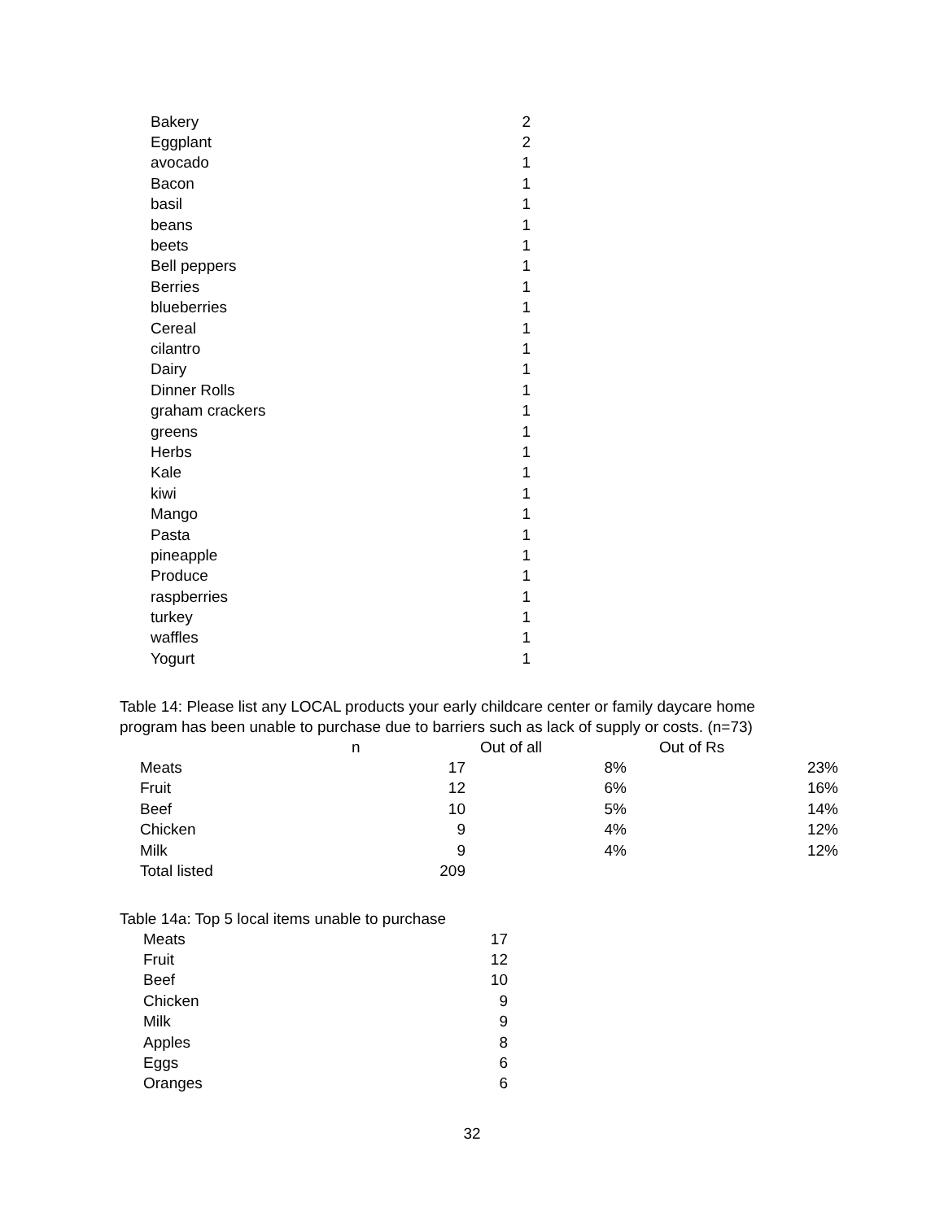| Bakery | 2 |
| Eggplant | 2 |
| avocado | 1 |
| Bacon | 1 |
| basil | 1 |
| beans | 1 |
| beets | 1 |
| Bell peppers | 1 |
| Berries | 1 |
| blueberries | 1 |
| Cereal | 1 |
| cilantro | 1 |
| Dairy | 1 |
| Dinner Rolls | 1 |
| graham crackers | 1 |
| greens | 1 |
| Herbs | 1 |
| Kale | 1 |
| kiwi | 1 |
| Mango | 1 |
| Pasta | 1 |
| pineapple | 1 |
| Produce | 1 |
| raspberries | 1 |
| turkey | 1 |
| waffles | 1 |
| Yogurt | 1 |
Table 14: Please list any LOCAL products your early childcare center or family daycare home
program has been unable to purchase due to barriers such as lack of supply or costs. (n=73)
| | n | Out of all | Out of Rs |
| --- | --- | --- | --- |
| Meats | 17 | 8% | 23% |
| Fruit | 12 | 6% | 16% |
| Beef | 10 | 5% | 14% |
| Chicken | 9 | 4% | 12% |
| Milk | 9 | 4% | 12% |
| Total listed | 209 | | |
Table 14a: Top 5 local items unable to purchase
| Meats | 17 |
| Fruit | 12 |
| Beef | 10 |
| Chicken | 9 |
| Milk | 9 |
| Apples | 8 |
| Eggs | 6 |
| Oranges | 6 |
32